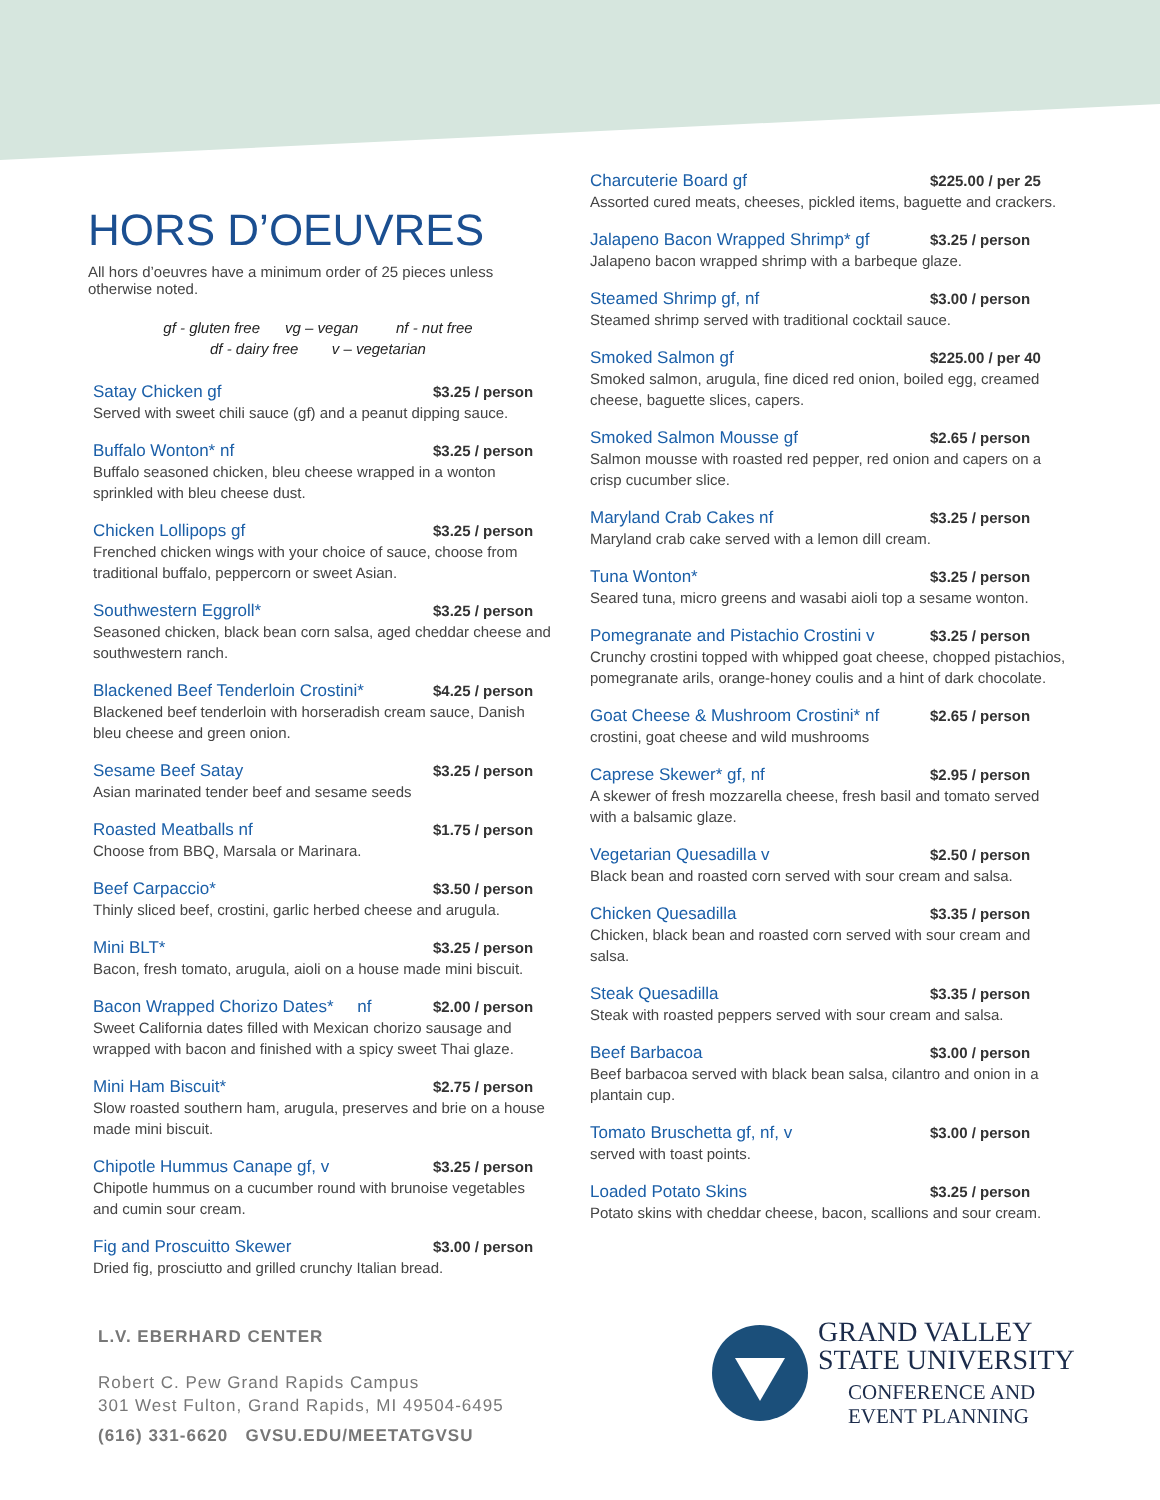HORS D’OEUVRES
All hors d’oeuvres have a minimum order of 25 pieces unless otherwise noted.
gf - gluten free vg – vegan nf - nut free
df - dairy free v – vegetarian
Satay Chicken gf $3.25 / person
Served with sweet chili sauce (gf) and a peanut dipping sauce.
Buffalo Wonton* nf $3.25 / person
Buffalo seasoned chicken, bleu cheese wrapped in a wonton sprinkled with bleu cheese dust.
Chicken Lollipops gf $3.25 / person
Frenched chicken wings with your choice of sauce, choose from traditional buffalo, peppercorn or sweet Asian.
Southwestern Eggroll* $3.25 / person
Seasoned chicken, black bean corn salsa, aged cheddar cheese and southwestern ranch.
Blackened Beef Tenderloin Crostini* $4.25 / person
Blackened beef tenderloin with horseradish cream sauce, Danish bleu cheese and green onion.
Sesame Beef Satay $3.25 / person
Asian marinated tender beef and sesame seeds
Roasted Meatballs nf $1.75 / person
Choose from BBQ, Marsala or Marinara.
Beef Carpaccio* $3.50 / person
Thinly sliced beef, crostini, garlic herbed cheese and arugula.
Mini BLT* $3.25 / person
Bacon, fresh tomato, arugula, aioli on a house made mini biscuit.
Bacon Wrapped Chorizo Dates* nf $2.00 / person
Sweet California dates filled with Mexican chorizo sausage and wrapped with bacon and finished with a spicy sweet Thai glaze.
Mini Ham Biscuit* $2.75 / person
Slow roasted southern ham, arugula, preserves and brie on a house made mini biscuit.
Chipotle Hummus Canape gf, v $3.25 / person
Chipotle hummus on a cucumber round with brunoise vegetables and cumin sour cream.
Fig and Proscuitto Skewer $3.00 / person
Dried fig, prosciutto and grilled crunchy Italian bread.
Charcuterie Board gf $225.00 / per 25
Assorted cured meats, cheeses, pickled items, baguette and crackers.
Jalapeno Bacon Wrapped Shrimp* gf $3.25 / person
Jalapeno bacon wrapped shrimp with a barbeque glaze.
Steamed Shrimp gf, nf $3.00 / person
Steamed shrimp served with traditional cocktail sauce.
Smoked Salmon gf $225.00 / per 40
Smoked salmon, arugula, fine diced red onion, boiled egg, creamed cheese, baguette slices, capers.
Smoked Salmon Mousse gf $2.65 / person
Salmon mousse with roasted red pepper, red onion and capers on a crisp cucumber slice.
Maryland Crab Cakes nf $3.25 / person
Maryland crab cake served with a lemon dill cream.
Tuna Wonton* $3.25 / person
Seared tuna, micro greens and wasabi aioli top a sesame wonton.
Pomegranate and Pistachio Crostini v $3.25 / person
Crunchy crostini topped with whipped goat cheese, chopped pistachios, pomegranate arils, orange-honey coulis and a hint of dark chocolate.
Goat Cheese & Mushroom Crostini* nf $2.65 / person
crostini, goat cheese and wild mushrooms
Caprese Skewer* gf, nf $2.95 / person
A skewer of fresh mozzarella cheese, fresh basil and tomato served with a balsamic glaze.
Vegetarian Quesadilla v $2.50 / person
Black bean and roasted corn served with sour cream and salsa.
Chicken Quesadilla $3.35 / person
Chicken, black bean and roasted corn served with sour cream and salsa.
Steak Quesadilla $3.35 / person
Steak with roasted peppers served with sour cream and salsa.
Beef Barbacoa $3.00 / person
Beef barbacoa served with black bean salsa, cilantro and onion in a plantain cup.
Tomato Bruschetta gf, nf, v $3.00 / person
served with toast points.
Loaded Potato Skins $3.25 / person
Potato skins with cheddar cheese, bacon, scallions and sour cream.
L.V. EBERHARD CENTER
Robert C. Pew Grand Rapids Campus
301 West Fulton, Grand Rapids, MI 49504-6495
(616) 331-6620 GVSU.EDU/MEETATGVSU
GRAND VALLEY
STATE UNIVERSITY
CONFERENCE AND
EVENT PLANNING